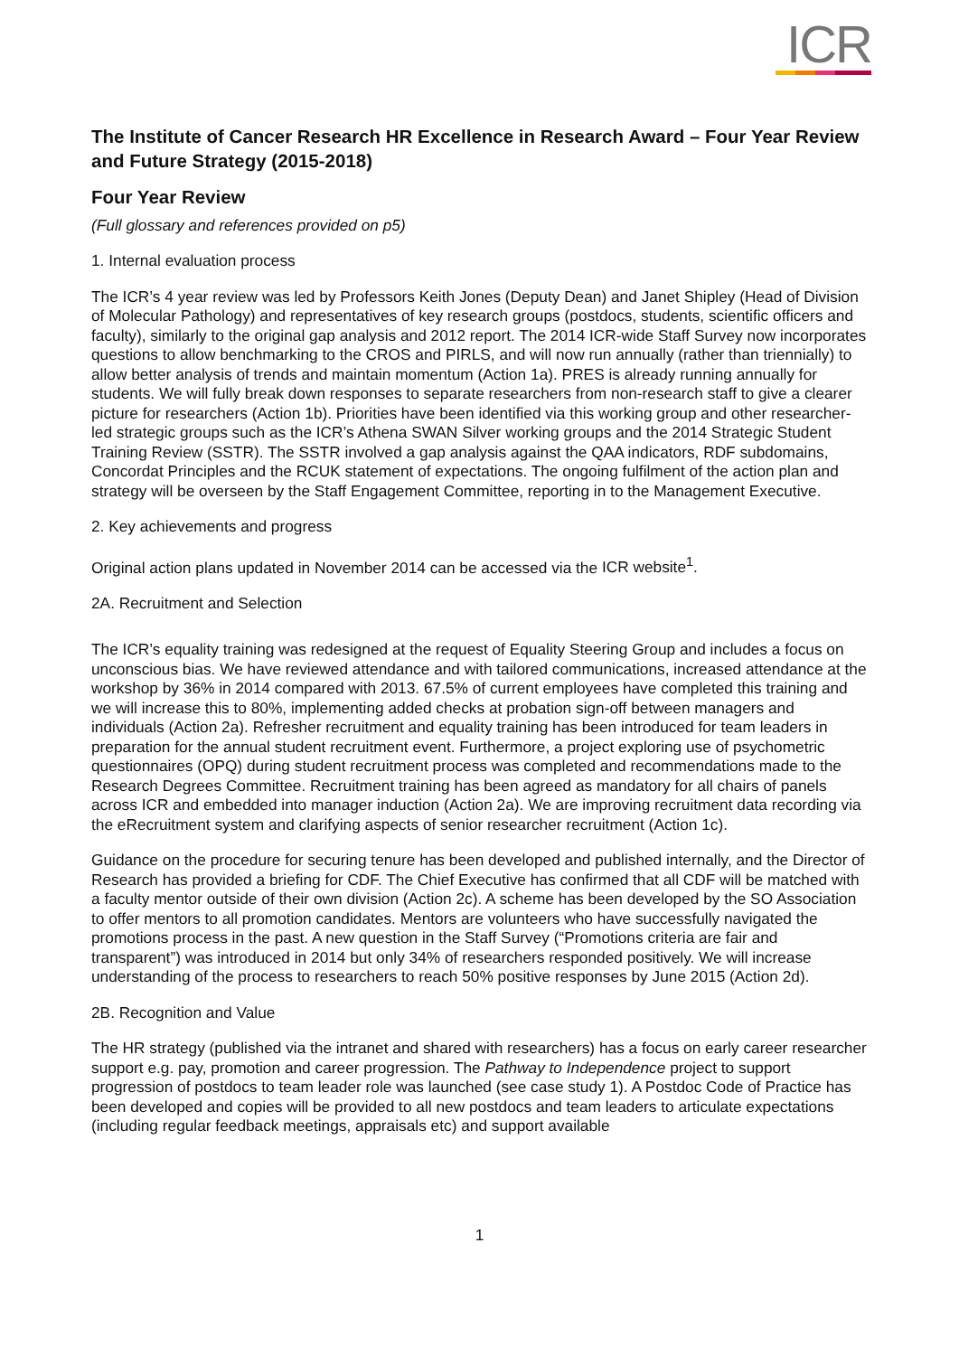ICR
The Institute of Cancer Research HR Excellence in Research Award – Four Year Review and Future Strategy (2015-2018)
Four Year Review
(Full glossary and references provided on p5)
1. Internal evaluation process
The ICR’s 4 year review was led by Professors Keith Jones (Deputy Dean) and Janet Shipley (Head of Division of Molecular Pathology) and representatives of key research groups (postdocs, students, scientific officers and faculty), similarly to the original gap analysis and 2012 report. The 2014 ICR-wide Staff Survey now incorporates questions to allow benchmarking to the CROS and PIRLS, and will now run annually (rather than triennially) to allow better analysis of trends and maintain momentum (Action 1a). PRES is already running annually for students. We will fully break down responses to separate researchers from non-research staff to give a clearer picture for researchers (Action 1b). Priorities have been identified via this working group and other researcher-led strategic groups such as the ICR’s Athena SWAN Silver working groups and the 2014 Strategic Student Training Review (SSTR). The SSTR involved a gap analysis against the QAA indicators, RDF subdomains, Concordat Principles and the RCUK statement of expectations. The ongoing fulfilment of the action plan and strategy will be overseen by the Staff Engagement Committee, reporting in to the Management Executive.
2. Key achievements and progress
Original action plans updated in November 2014 can be accessed via the ICR website<sup>1</sup>.
2A. Recruitment and Selection
The ICR’s equality training was redesigned at the request of Equality Steering Group and includes a focus on unconscious bias. We have reviewed attendance and with tailored communications, increased attendance at the workshop by 36% in 2014 compared with 2013. 67.5% of current employees have completed this training and we will increase this to 80%, implementing added checks at probation sign-off between managers and individuals (Action 2a). Refresher recruitment and equality training has been introduced for team leaders in preparation for the annual student recruitment event. Furthermore, a project exploring use of psychometric questionnaires (OPQ) during student recruitment process was completed and recommendations made to the Research Degrees Committee. Recruitment training has been agreed as mandatory for all chairs of panels across ICR and embedded into manager induction (Action 2a). We are improving recruitment data recording via the eRecruitment system and clarifying aspects of senior researcher recruitment (Action 1c).
Guidance on the procedure for securing tenure has been developed and published internally, and the Director of Research has provided a briefing for CDF. The Chief Executive has confirmed that all CDF will be matched with a faculty mentor outside of their own division (Action 2c). A scheme has been developed by the SO Association to offer mentors to all promotion candidates. Mentors are volunteers who have successfully navigated the promotions process in the past. A new question in the Staff Survey (“Promotions criteria are fair and transparent”) was introduced in 2014 but only 34% of researchers responded positively. We will increase understanding of the process to researchers to reach 50% positive responses by June 2015 (Action 2d).
2B. Recognition and Value
The HR strategy (published via the intranet and shared with researchers) has a focus on early career researcher support e.g. pay, promotion and career progression. The Pathway to Independence project to support progression of postdocs to team leader role was launched (see case study 1). A Postdoc Code of Practice has been developed and copies will be provided to all new postdocs and team leaders to articulate expectations (including regular feedback meetings, appraisals etc) and support available
1